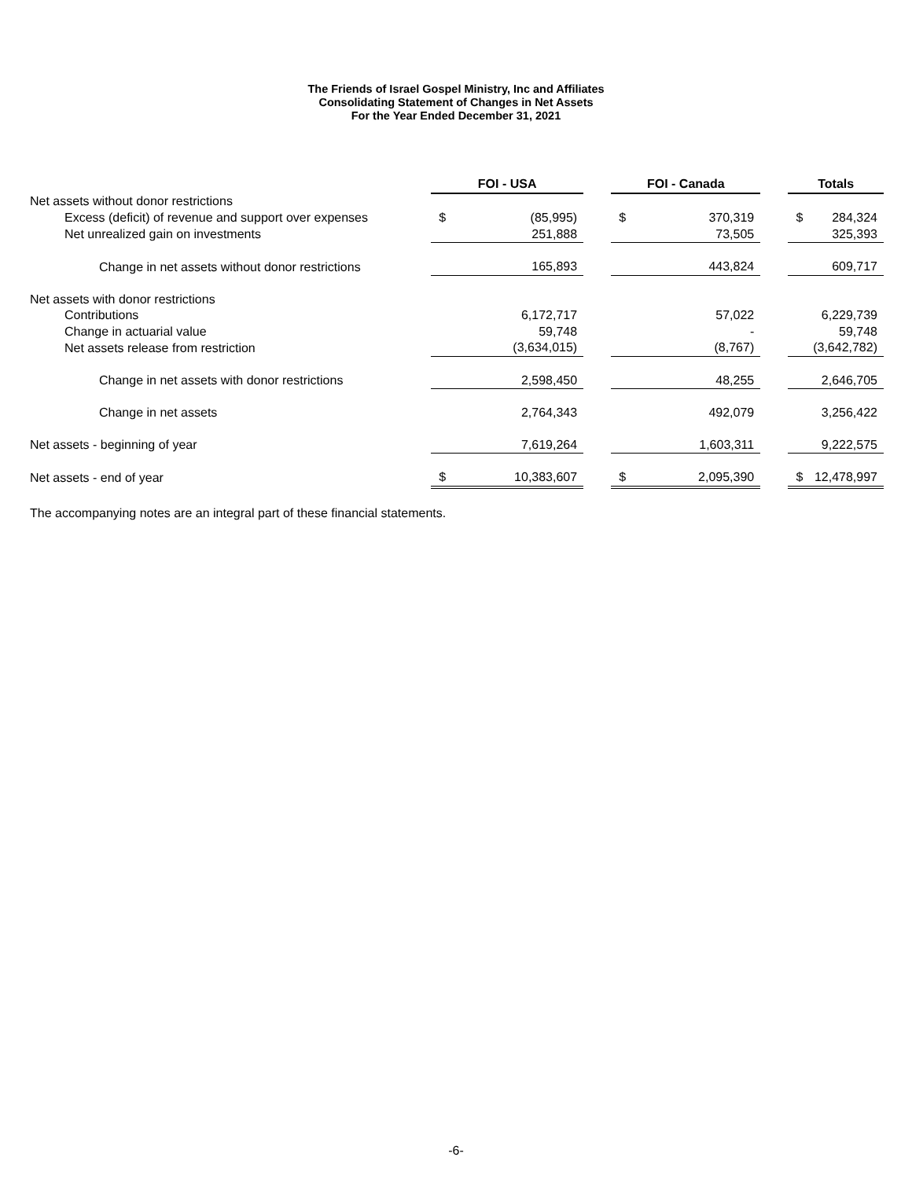The Friends of Israel Gospel Ministry, Inc and Affiliates
Consolidating Statement of Changes in Net Assets
For the Year Ended December 31, 2021
| | FOI - USA | | | FOI - Canada | | | Totals | |
| --- | --- | --- | --- | --- | --- | --- | --- | --- |
| Net assets without donor restrictions | | | | | | | | |
| Excess (deficit) of revenue and support over expenses | $ | (85,995) | | $ | 370,319 | | $ | 284,324 |
| Net unrealized gain on investments | | 251,888 | | | 73,505 | | | 325,393 |
| Change in net assets without donor restrictions | | 165,893 | | | 443,824 | | | 609,717 |
| Net assets with donor restrictions | | | | | | | | |
| Contributions | | 6,172,717 | | | 57,022 | | | 6,229,739 |
| Change in actuarial value | | 59,748 | | | - | | | 59,748 |
| Net assets release from restriction | | (3,634,015) | | | (8,767) | | | (3,642,782) |
| Change in net assets with donor restrictions | | 2,598,450 | | | 48,255 | | | 2,646,705 |
| Change in net assets | | 2,764,343 | | | 492,079 | | | 3,256,422 |
| Net assets - beginning of year | | 7,619,264 | | | 1,603,311 | | | 9,222,575 |
| Net assets - end of year | $ | 10,383,607 | | $ | 2,095,390 | | $ | 12,478,997 |
The accompanying notes are an integral part of these financial statements.
-6-